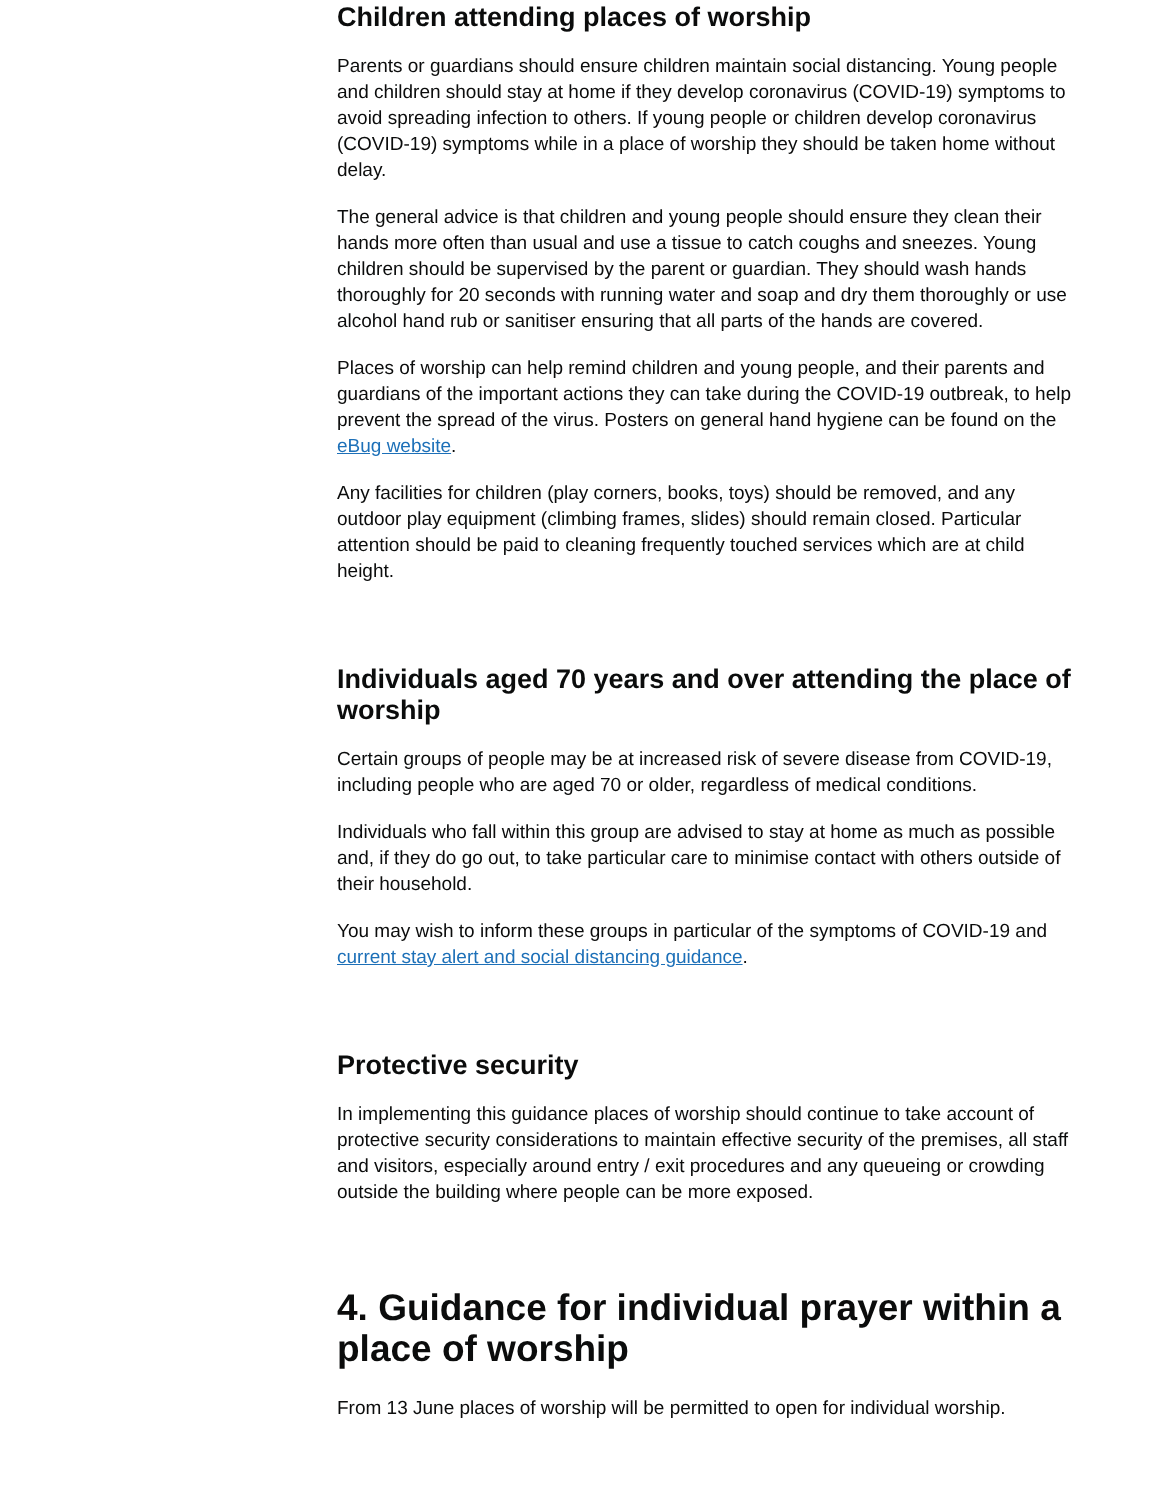Children attending places of worship
Parents or guardians should ensure children maintain social distancing. Young people and children should stay at home if they develop coronavirus (COVID-19) symptoms to avoid spreading infection to others. If young people or children develop coronavirus (COVID-19) symptoms while in a place of worship they should be taken home without delay.
The general advice is that children and young people should ensure they clean their hands more often than usual and use a tissue to catch coughs and sneezes. Young children should be supervised by the parent or guardian. They should wash hands thoroughly for 20 seconds with running water and soap and dry them thoroughly or use alcohol hand rub or sanitiser ensuring that all parts of the hands are covered.
Places of worship can help remind children and young people, and their parents and guardians of the important actions they can take during the COVID-19 outbreak, to help prevent the spread of the virus. Posters on general hand hygiene can be found on the eBug website.
Any facilities for children (play corners, books, toys) should be removed, and any outdoor play equipment (climbing frames, slides) should remain closed. Particular attention should be paid to cleaning frequently touched services which are at child height.
Individuals aged 70 years and over attending the place of worship
Certain groups of people may be at increased risk of severe disease from COVID-19, including people who are aged 70 or older, regardless of medical conditions.
Individuals who fall within this group are advised to stay at home as much as possible and, if they do go out, to take particular care to minimise contact with others outside of their household.
You may wish to inform these groups in particular of the symptoms of COVID-19 and current stay alert and social distancing guidance.
Protective security
In implementing this guidance places of worship should continue to take account of protective security considerations to maintain effective security of the premises, all staff and visitors, especially around entry / exit procedures and any queueing or crowding outside the building where people can be more exposed.
4. Guidance for individual prayer within a place of worship
From 13 June places of worship will be permitted to open for individual worship.